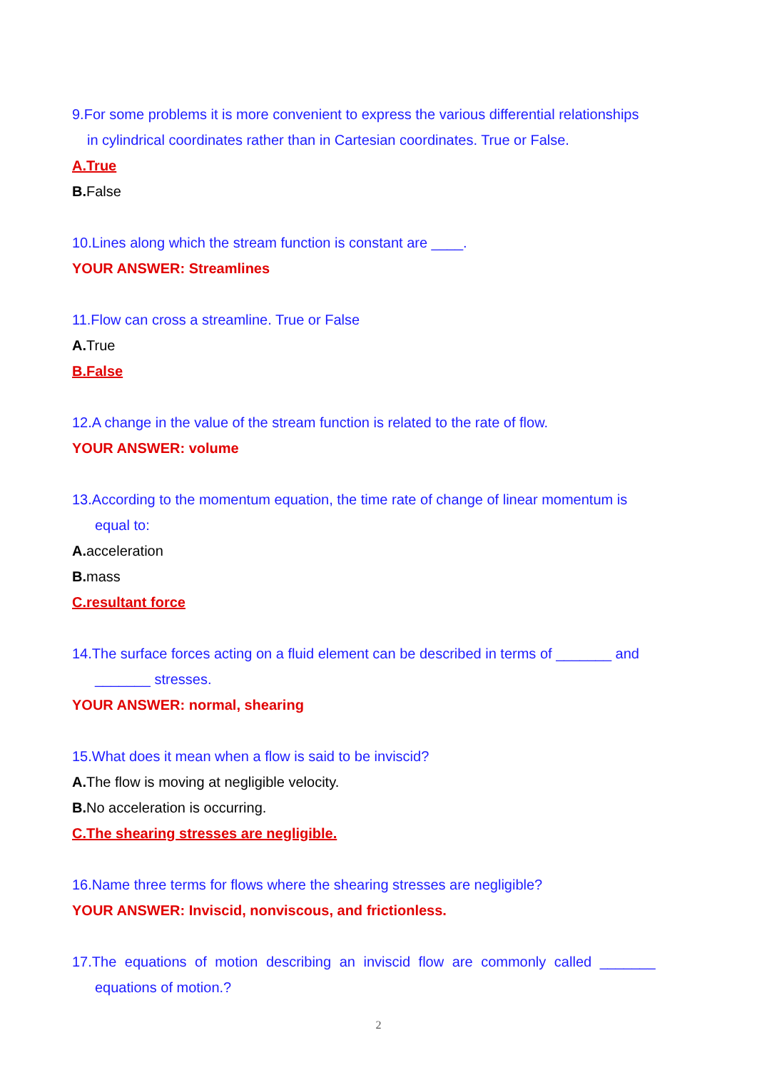9.For some problems it is more convenient to express the various differential relationships
in cylindrical coordinates rather than in Cartesian coordinates. True or False.
A.True
B. False
10.Lines along which the stream function is constant are ____.
YOUR ANSWER: Streamlines
11.Flow can cross a streamline. True or False
A. True
B.False
12.A change in the value of the stream function is related to the rate of flow.
YOUR ANSWER: volume
13.According to the momentum equation, the time rate of change of linear momentum is
equal to:
A. acceleration
B. mass
C.resultant force
14.The surface forces acting on a fluid element can be described in terms of _______ and
_______ stresses.
YOUR ANSWER: normal, shearing
15.What does it mean when a flow is said to be inviscid?
A. The flow is moving at negligible velocity.
B. No acceleration is occurring.
C.The shearing stresses are negligible.
16.Name three terms for flows where the shearing stresses are negligible?
YOUR ANSWER: Inviscid, nonviscous, and frictionless.
17.The equations of motion describing an inviscid flow are commonly called _______
equations of motion.?
2